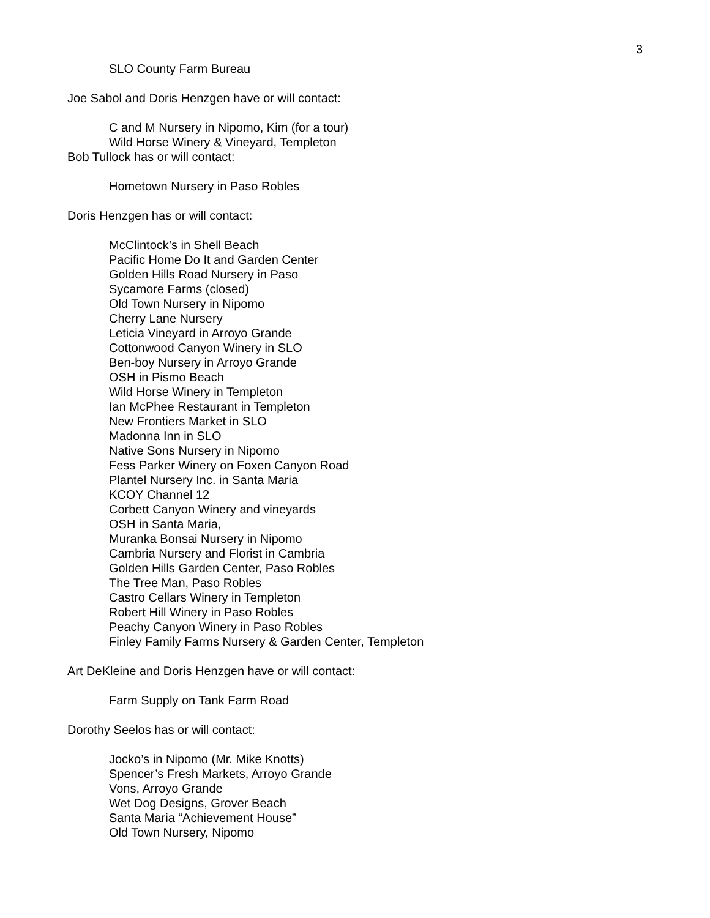3
SLO County Farm Bureau
Joe Sabol and Doris Henzgen have or will contact:
C and M Nursery in Nipomo, Kim (for a tour)
Wild Horse Winery & Vineyard, Templeton
Bob Tullock has or will contact:
Hometown Nursery in Paso Robles
Doris Henzgen has or will contact:
McClintock’s in Shell Beach
Pacific Home Do It and Garden Center
Golden Hills Road Nursery in Paso
Sycamore Farms (closed)
Old Town Nursery in Nipomo
Cherry Lane Nursery
Leticia Vineyard in Arroyo Grande
Cottonwood Canyon Winery in SLO
Ben-boy Nursery in Arroyo Grande
OSH in Pismo Beach
Wild Horse Winery in Templeton
Ian McPhee Restaurant in Templeton
New Frontiers Market in SLO
Madonna Inn in SLO
Native Sons Nursery in Nipomo
Fess Parker Winery on Foxen Canyon Road
Plantel Nursery Inc. in Santa Maria
KCOY Channel 12
Corbett Canyon Winery and vineyards
OSH in Santa Maria,
Muranka Bonsai Nursery in Nipomo
Cambria Nursery and Florist in Cambria
Golden Hills Garden Center, Paso Robles
The Tree Man, Paso Robles
Castro Cellars Winery in Templeton
Robert Hill Winery in Paso Robles
Peachy Canyon Winery in Paso Robles
Finley Family Farms Nursery & Garden Center, Templeton
Art DeKleine and Doris Henzgen have or will contact:
Farm Supply on Tank Farm Road
Dorothy Seelos has or will contact:
Jocko’s in Nipomo (Mr. Mike Knotts)
Spencer’s Fresh Markets, Arroyo Grande
Vons, Arroyo Grande
Wet Dog Designs, Grover Beach
Santa Maria “Achievement House”
Old Town Nursery, Nipomo